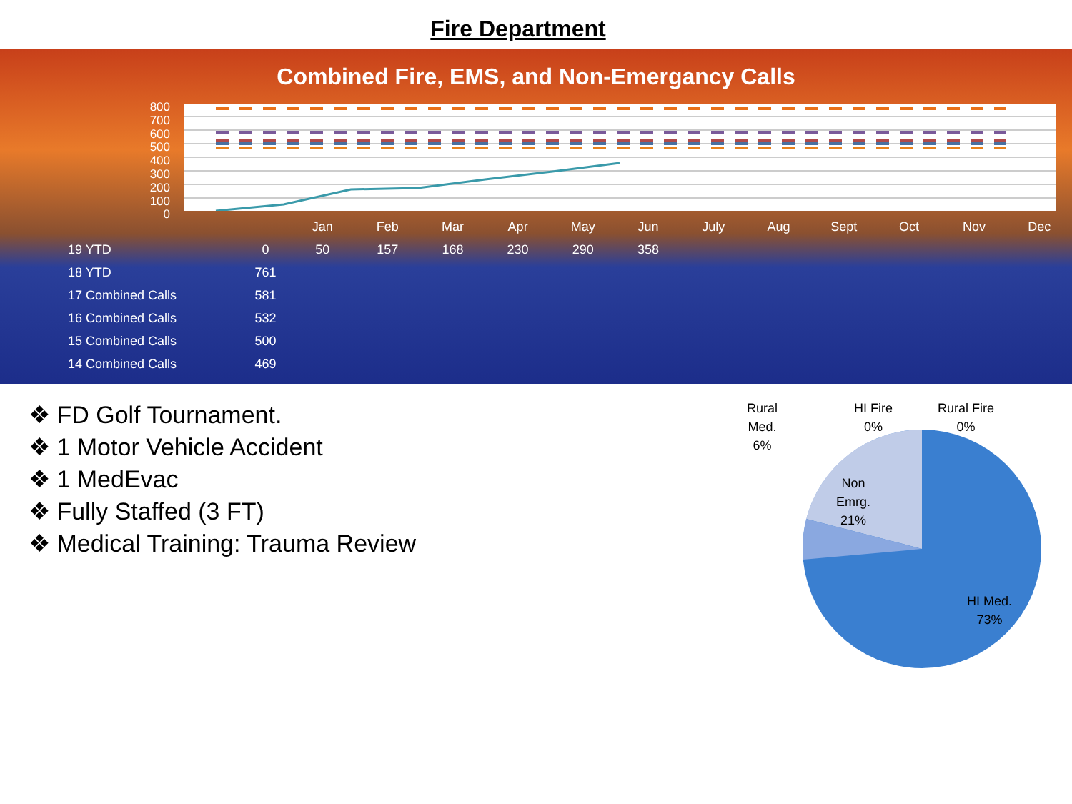Fire Department
Combined Fire, EMS, and Non-Emergancy Calls
800
700
600
500
400
300
200
100
0
| | | Jan | Feb | Mar | Apr | May | Jun | July | Aug | Sept | Oct | Nov | Dec |
| 19 YTD | 0 | 50 | 157 | 168 | 230 | 290 | 358 | | | | | | |
| 18 YTD | 761 | | | | | | | | | | | | |
| 17 Combined Calls | 581 | | | | | | | | | | | | |
| 16 Combined Calls | 532 | | | | | | | | | | | | |
| 15 Combined Calls | 500 | | | | | | | | | | | | |
| 14 Combined Calls | 469 | | | | | | | | | | | | |
❖ FD Golf Tournament.
❖ 1 Motor Vehicle Accident
❖ 1 MedEvac
❖ Fully Staffed (3 FT)
❖ Medical Training: Trauma Review
Rural
Med.
6%
HI Fire
0%
Rural Fire
0%
Non
Emrg.
21%
HI Med.
73%